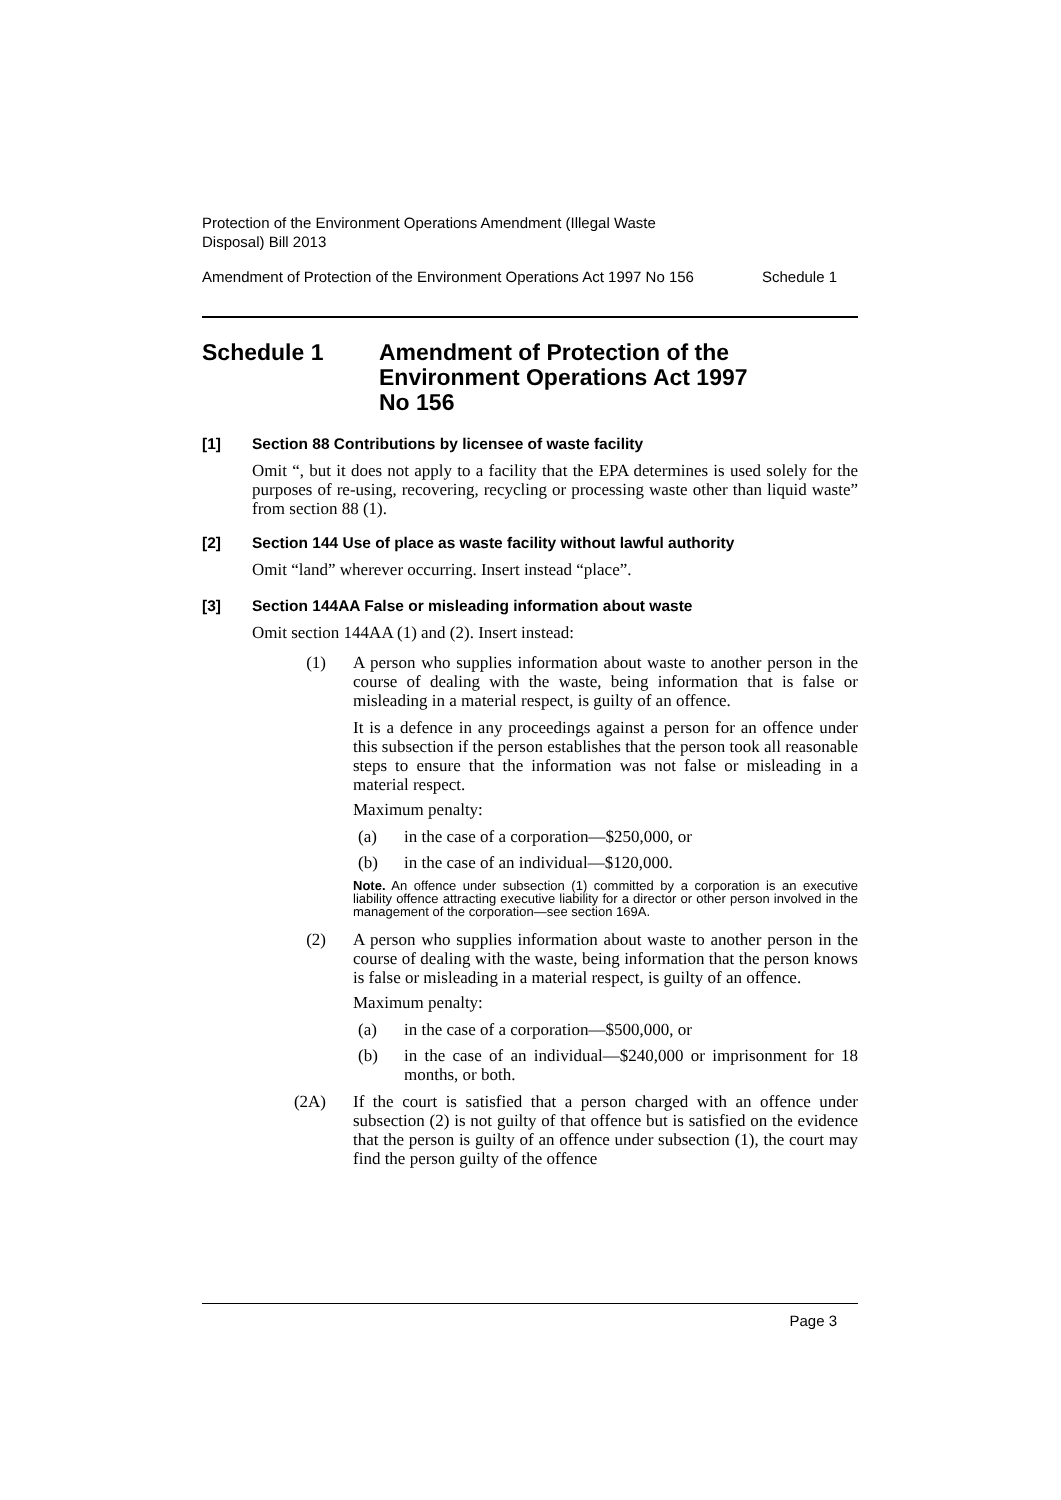Protection of the Environment Operations Amendment (Illegal Waste
Disposal) Bill 2013
Amendment of Protection of the Environment Operations Act 1997 No 156 Schedule 1
Schedule 1 Amendment of Protection of the
Environment Operations Act 1997
No 156
[1] Section 88 Contributions by licensee of waste facility
Omit “, but it does not apply to a facility that the EPA determines is used solely for the purposes of re-using, recovering, recycling or processing waste other than liquid waste” from section 88 (1).
[2] Section 144 Use of place as waste facility without lawful authority
Omit “land” wherever occurring. Insert instead “place”.
[3] Section 144AA False or misleading information about waste
Omit section 144AA (1) and (2). Insert instead:
(1)
A person who supplies information about waste to another person in the course of dealing with the waste, being information that is false or misleading in a material respect, is guilty of an offence.
It is a defence in any proceedings against a person for an offence under this subsection if the person establishes that the person took all reasonable steps to ensure that the information was not false or misleading in a material respect.
Maximum penalty:
(a)
in the case of a corporation—$250,000, or
(b)
in the case of an individual—$120,000.
Note. An offence under subsection (1) committed by a corporation is an executive liability offence attracting executive liability for a director or other person involved in the management of the corporation—see section 169A.
(2)
A person who supplies information about waste to another person in the course of dealing with the waste, being information that the person knows is false or misleading in a material respect, is guilty of an offence.
Maximum penalty:
(a)
in the case of a corporation—$500,000, or
(b)
in the case of an individual—$240,000 or imprisonment for 18 months, or both.
(2A)
If the court is satisfied that a person charged with an offence under subsection (2) is not guilty of that offence but is satisfied on the evidence that the person is guilty of an offence under subsection (1), the court may find the person guilty of the offence
Page 3